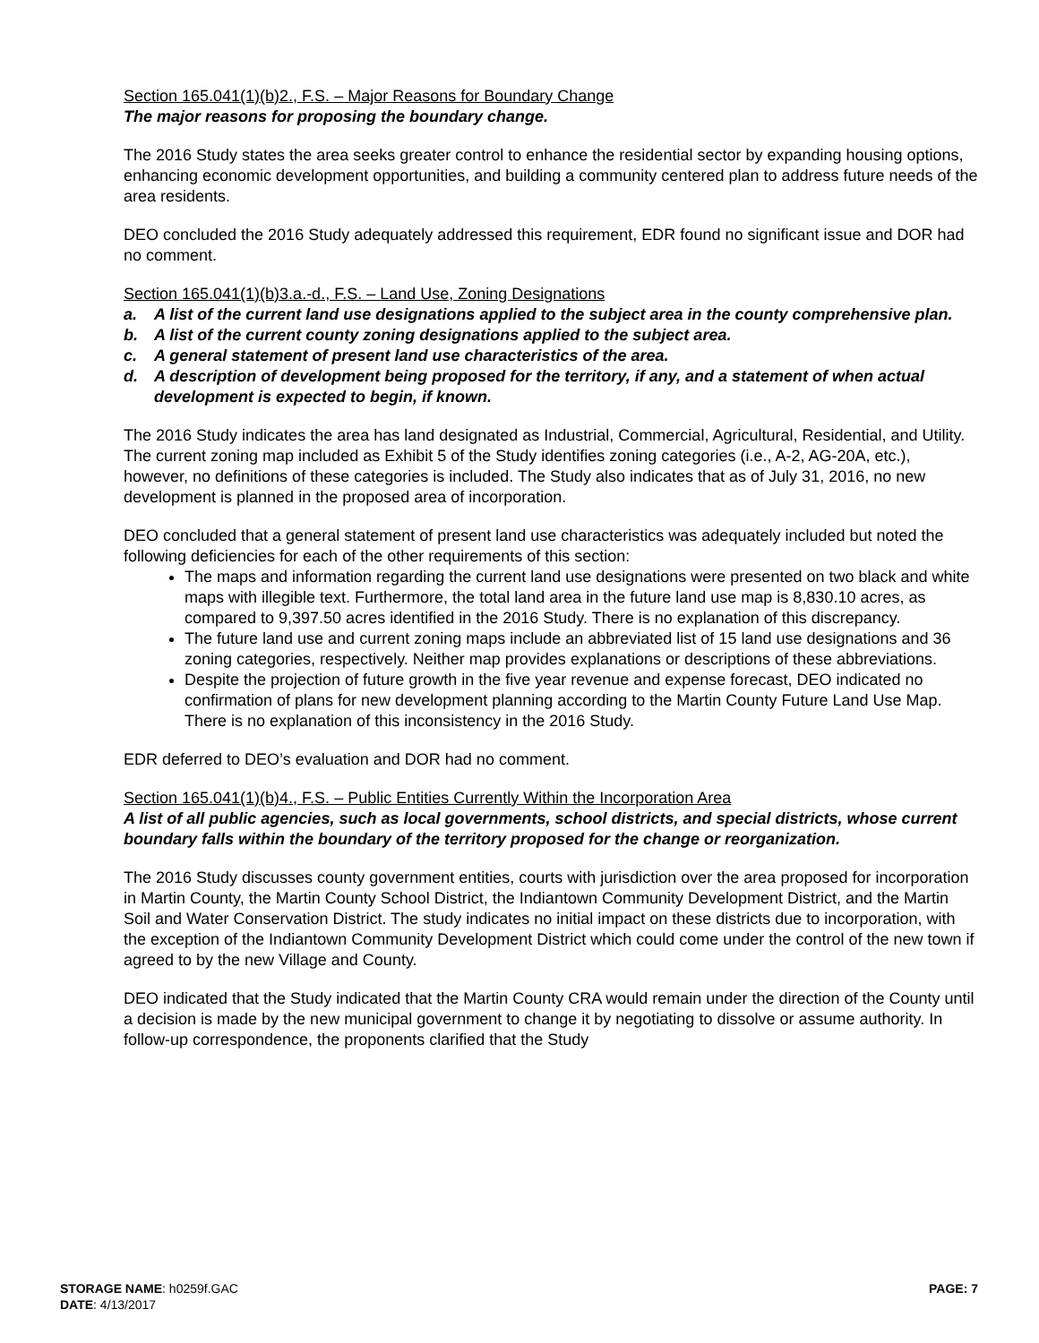Section 165.041(1)(b)2., F.S. – Major Reasons for Boundary Change
The major reasons for proposing the boundary change.
The 2016 Study states the area seeks greater control to enhance the residential sector by expanding housing options, enhancing economic development opportunities, and building a community centered plan to address future needs of the area residents.
DEO concluded the 2016 Study adequately addressed this requirement, EDR found no significant issue and DOR had no comment.
Section 165.041(1)(b)3.a.-d., F.S. – Land Use, Zoning Designations
a. A list of the current land use designations applied to the subject area in the county comprehensive plan.
b. A list of the current county zoning designations applied to the subject area.
c. A general statement of present land use characteristics of the area.
d. A description of development being proposed for the territory, if any, and a statement of when actual development is expected to begin, if known.
The 2016 Study indicates the area has land designated as Industrial, Commercial, Agricultural, Residential, and Utility. The current zoning map included as Exhibit 5 of the Study identifies zoning categories (i.e., A-2, AG-20A, etc.), however, no definitions of these categories is included. The Study also indicates that as of July 31, 2016, no new development is planned in the proposed area of incorporation.
DEO concluded that a general statement of present land use characteristics was adequately included but noted the following deficiencies for each of the other requirements of this section:
The maps and information regarding the current land use designations were presented on two black and white maps with illegible text. Furthermore, the total land area in the future land use map is 8,830.10 acres, as compared to 9,397.50 acres identified in the 2016 Study. There is no explanation of this discrepancy.
The future land use and current zoning maps include an abbreviated list of 15 land use designations and 36 zoning categories, respectively. Neither map provides explanations or descriptions of these abbreviations.
Despite the projection of future growth in the five year revenue and expense forecast, DEO indicated no confirmation of plans for new development planning according to the Martin County Future Land Use Map. There is no explanation of this inconsistency in the 2016 Study.
EDR deferred to DEO’s evaluation and DOR had no comment.
Section 165.041(1)(b)4., F.S. – Public Entities Currently Within the Incorporation Area
A list of all public agencies, such as local governments, school districts, and special districts, whose current boundary falls within the boundary of the territory proposed for the change or reorganization.
The 2016 Study discusses county government entities, courts with jurisdiction over the area proposed for incorporation in Martin County, the Martin County School District, the Indiantown Community Development District, and the Martin Soil and Water Conservation District. The study indicates no initial impact on these districts due to incorporation, with the exception of the Indiantown Community Development District which could come under the control of the new town if agreed to by the new Village and County.
DEO indicated that the Study indicated that the Martin County CRA would remain under the direction of the County until a decision is made by the new municipal government to change it by negotiating to dissolve or assume authority. In follow-up correspondence, the proponents clarified that the Study
STORAGE NAME: h0259f.GAC
DATE: 4/13/2017
PAGE: 7